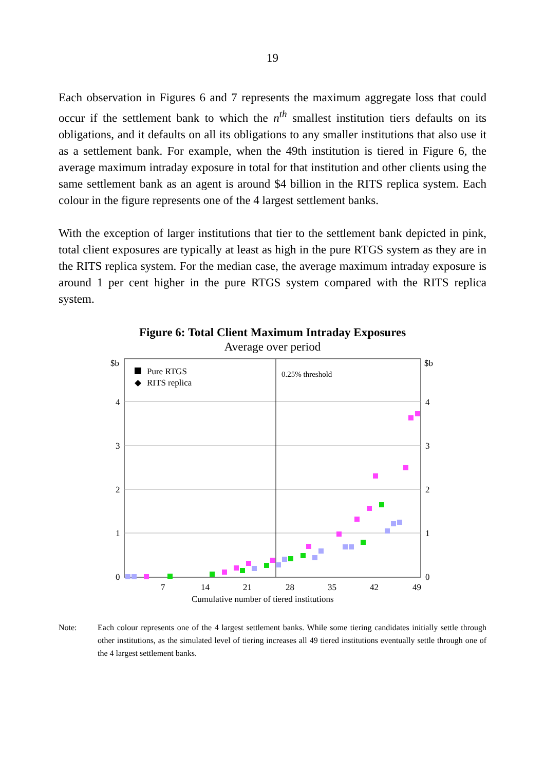19
Each observation in Figures 6 and 7 represents the maximum aggregate loss that could occur if the settlement bank to which the n<sup>th</sup> smallest institution tiers defaults on its obligations, and it defaults on all its obligations to any smaller institutions that also use it as a settlement bank. For example, when the 49th institution is tiered in Figure 6, the average maximum intraday exposure in total for that institution and other clients using the same settlement bank as an agent is around $4 billion in the RITS replica system. Each colour in the figure represents one of the 4 largest settlement banks.
With the exception of larger institutions that tier to the settlement bank depicted in pink, total client exposures are typically at least as high in the pure RTGS system as they are in the RITS replica system. For the median case, the average maximum intraday exposure is around 1 per cent higher in the pure RTGS system compared with the RITS replica system.
Figure 6: Total Client Maximum Intraday Exposures
Average over period
$b
$b
4
4
3
3
2
2
1
1
0
0
7
14
21
28
35
42
49
Cumulative number of tiered institutions
Pure RTGS
◆
RITS replica
0.25% threshold
Note: Each colour represents one of the 4 largest settlement banks. While some tiering candidates initially settle through other institutions, as the simulated level of tiering increases all 49 tiered institutions eventually settle through one of the 4 largest settlement banks.